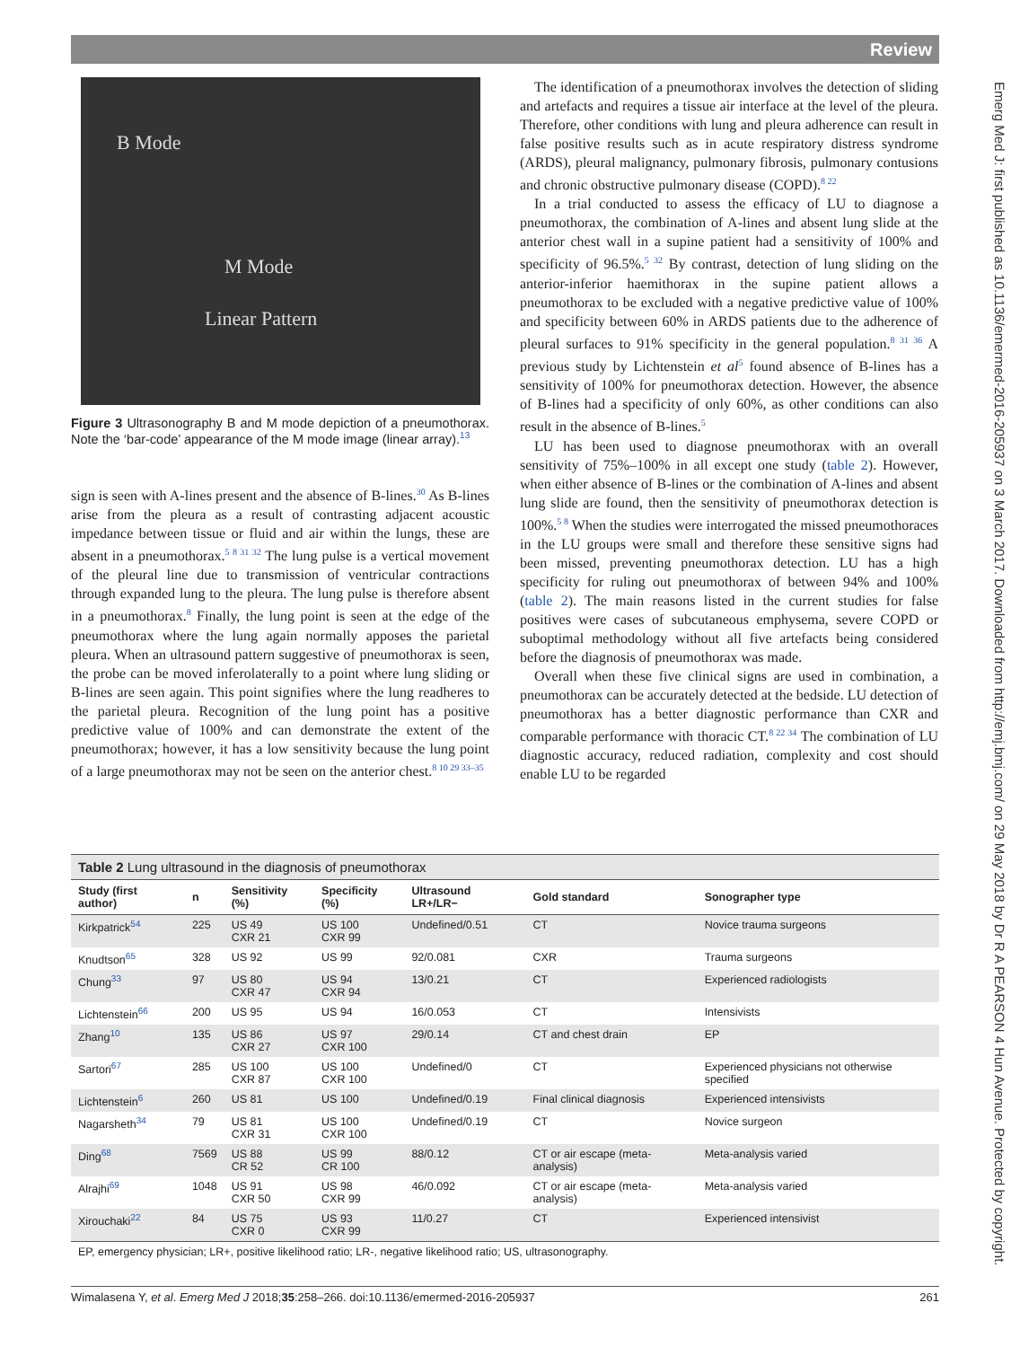Review
Emerg Med J: first published as 10.1136/emermed-2016-205937 on 3 March 2017. Downloaded from http://emj.bmj.com/ on 29 May 2018 by Dr R A PEARSON 4 Hun Avenue. Protected by copyright.
B Mode
M Mode
Linear Pattern
Figure 3 Ultrasonography B and M mode depiction of a pneumothorax. Note the ‘bar-code’ appearance of the M mode image (linear array).<sup>13</sup>
sign is seen with A-lines present and the absence of B-lines.<sup>30</sup> As B-lines arise from the pleura as a result of contrasting adjacent acoustic impedance between tissue or fluid and air within the lungs, these are absent in a pneumothorax.<sup>5 8 31 32</sup> The lung pulse is a vertical movement of the pleural line due to transmission of ventricular contractions through expanded lung to the pleura. The lung pulse is therefore absent in a pneumothorax.<sup>8</sup> Finally, the lung point is seen at the edge of the pneumothorax where the lung again normally apposes the parietal pleura. When an ultrasound pattern suggestive of pneumothorax is seen, the probe can be moved inferolaterally to a point where lung sliding or B-lines are seen again. This point signifies where the lung readheres to the parietal pleura. Recognition of the lung point has a positive predictive value of 100% and can demonstrate the extent of the pneumothorax; however, it has a low sensitivity because the lung point of a large pneumothorax may not be seen on the anterior chest.<sup>8 10 29 33–35</sup>
The identification of a pneumothorax involves the detection of sliding and artefacts and requires a tissue air interface at the level of the pleura. Therefore, other conditions with lung and pleura adherence can result in false positive results such as in acute respiratory distress syndrome (ARDS), pleural malignancy, pulmonary fibrosis, pulmonary contusions and chronic obstructive pulmonary disease (COPD).<sup>8 22</sup>
In a trial conducted to assess the efficacy of LU to diagnose a pneumothorax, the combination of A-lines and absent lung slide at the anterior chest wall in a supine patient had a sensitivity of 100% and specificity of 96.5%.<sup>5 32</sup> By contrast, detection of lung sliding on the anterior-inferior haemithorax in the supine patient allows a pneumothorax to be excluded with a negative predictive value of 100% and specificity between 60% in ARDS patients due to the adherence of pleural surfaces to 91% specificity in the general population.<sup>8 31 36</sup> A previous study by Lichtenstein et al<sup>5</sup> found absence of B-lines has a sensitivity of 100% for pneumothorax detection. However, the absence of B-lines had a specificity of only 60%, as other conditions can also result in the absence of B-lines.<sup>5</sup>
LU has been used to diagnose pneumothorax with an overall sensitivity of 75%–100% in all except one study (table 2). However, when either absence of B-lines or the combination of A-lines and absent lung slide are found, then the sensitivity of pneumothorax detection is 100%.<sup>5 8</sup> When the studies were interrogated the missed pneumothoraces in the LU groups were small and therefore these sensitive signs had been missed, preventing pneumothorax detection. LU has a high specificity for ruling out pneumothorax of between 94% and 100% (table 2). The main reasons listed in the current studies for false positives were cases of subcutaneous emphysema, severe COPD or suboptimal methodology without all five artefacts being considered before the diagnosis of pneumothorax was made.
Overall when these five clinical signs are used in combination, a pneumothorax can be accurately detected at the bedside. LU detection of pneumothorax has a better diagnostic performance than CXR and comparable performance with thoracic CT.<sup>8 22 34</sup> The combination of LU diagnostic accuracy, reduced radiation, complexity and cost should enable LU to be regarded
Table 2 Lung ultrasound in the diagnosis of pneumothorax
| Study (first author) | n | Sensitivity (%) | Specificity (%) | Ultrasound LR+/LR− | Gold standard | Sonographer type |
| --- | --- | --- | --- | --- | --- | --- |
| Kirkpatrick<sup>54</sup> | 225 | US 49 CXR 21 | US 100 CXR 99 | Undefined/0.51 | CT | Novice trauma surgeons |
| Knudtson<sup>65</sup> | 328 | US 92 | US 99 | 92/0.081 | CXR | Trauma surgeons |
| Chung<sup>33</sup> | 97 | US 80 CXR 47 | US 94 CXR 94 | 13/0.21 | CT | Experienced radiologists |
| Lichtenstein<sup>66</sup> | 200 | US 95 | US 94 | 16/0.053 | CT | Intensivists |
| Zhang<sup>10</sup> | 135 | US 86 CXR 27 | US 97 CXR 100 | 29/0.14 | CT and chest drain | EP |
| Sartori<sup>67</sup> | 285 | US 100 CXR 87 | US 100 CXR 100 | Undefined/0 | CT | Experienced physicians not otherwise specified |
| Lichtenstein<sup>6</sup> | 260 | US 81 | US 100 | Undefined/0.19 | Final clinical diagnosis | Experienced intensivists |
| Nagarsheth<sup>34</sup> | 79 | US 81 CXR 31 | US 100 CXR 100 | Undefined/0.19 | CT | Novice surgeon |
| Ding<sup>68</sup> | 7569 | US 88 CR 52 | US 99 CR 100 | 88/0.12 | CT or air escape (meta-analysis) | Meta-analysis varied |
| Alrajhi<sup>69</sup> | 1048 | US 91 CXR 50 | US 98 CXR 99 | 46/0.092 | CT or air escape (meta-analysis) | Meta-analysis varied |
| Xirouchaki<sup>22</sup> | 84 | US 75 CXR 0 | US 93 CXR 99 | 11/0.27 | CT | Experienced intensivist |
| EP, emergency physician; LR+, positive likelihood ratio; LR-, negative likelihood ratio; US, ultrasonography. | | | | | | |
Wimalasena Y, et al. Emerg Med J 2018;35:258–266. doi:10.1136/emermed-2016-205937 261